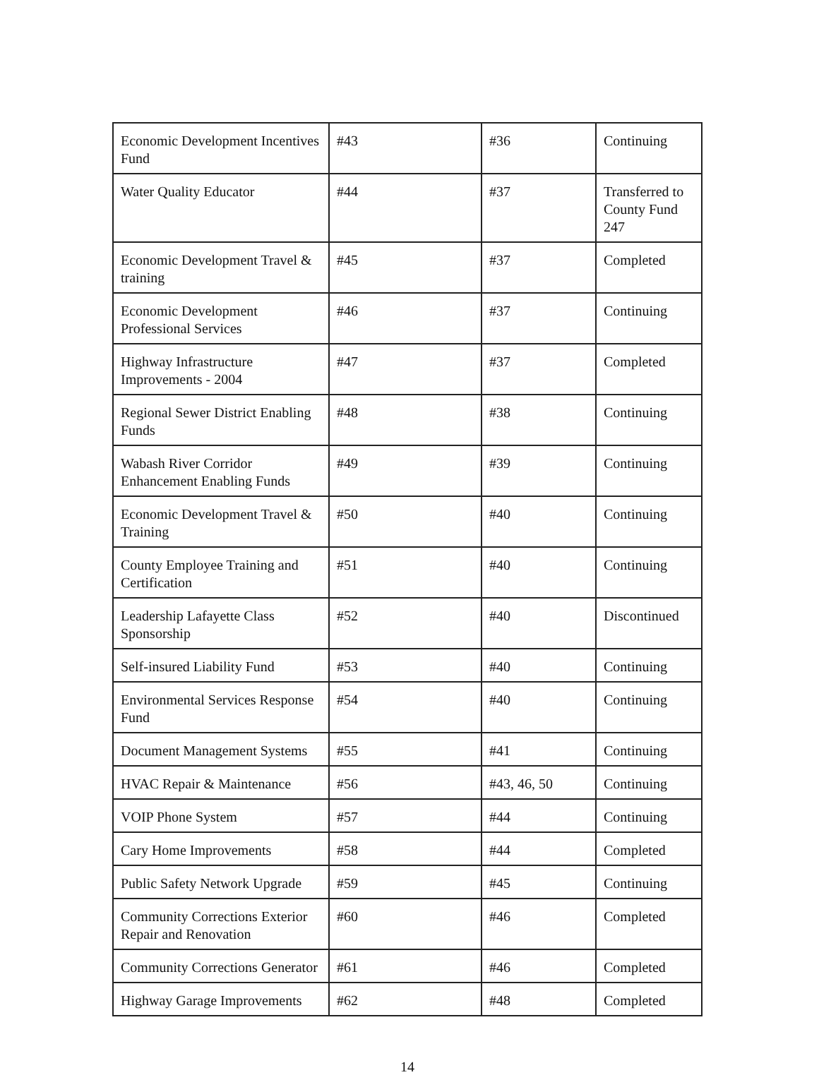| Economic Development Incentives Fund | #43 | #36 | Continuing |
| Water Quality Educator | #44 | #37 | Transferred to County Fund 247 |
| Economic Development Travel & training | #45 | #37 | Completed |
| Economic Development Professional Services | #46 | #37 | Continuing |
| Highway Infrastructure Improvements - 2004 | #47 | #37 | Completed |
| Regional Sewer District Enabling Funds | #48 | #38 | Continuing |
| Wabash River Corridor Enhancement Enabling Funds | #49 | #39 | Continuing |
| Economic Development Travel & Training | #50 | #40 | Continuing |
| County Employee Training and Certification | #51 | #40 | Continuing |
| Leadership Lafayette Class Sponsorship | #52 | #40 | Discontinued |
| Self-insured Liability Fund | #53 | #40 | Continuing |
| Environmental Services Response Fund | #54 | #40 | Continuing |
| Document Management Systems | #55 | #41 | Continuing |
| HVAC Repair & Maintenance | #56 | #43, 46, 50 | Continuing |
| VOIP Phone System | #57 | #44 | Continuing |
| Cary Home Improvements | #58 | #44 | Completed |
| Public Safety Network Upgrade | #59 | #45 | Continuing |
| Community Corrections Exterior Repair and Renovation | #60 | #46 | Completed |
| Community Corrections Generator | #61 | #46 | Completed |
| Highway Garage Improvements | #62 | #48 | Completed |
14